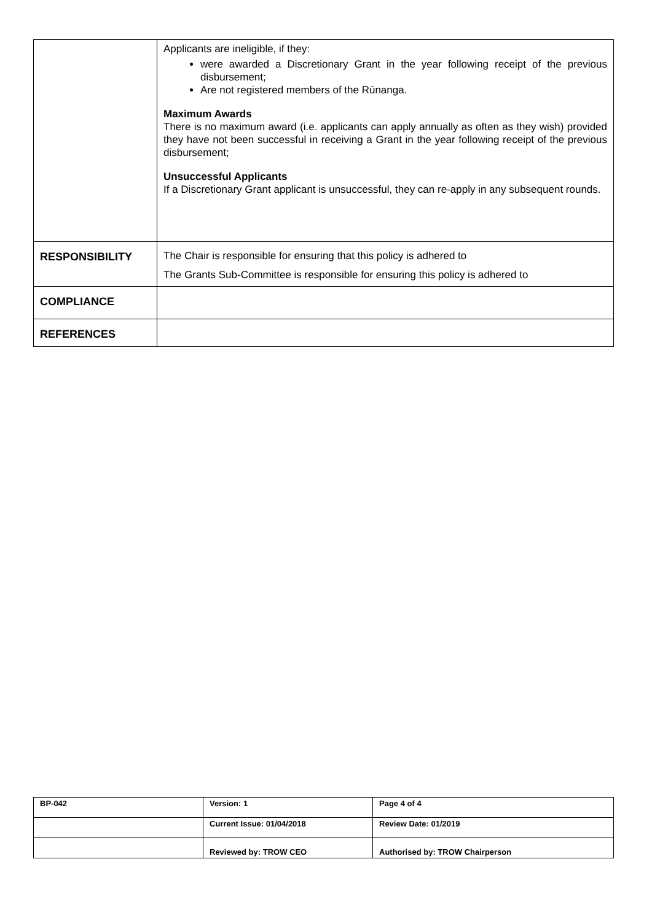| | Applicants are ineligible, if they: were awarded a Discretionary Grant in the year following receipt of the previous disbursement; Are not registered members of the Rūnanga. Maximum Awards There is no maximum award (i.e. applicants can apply annually as often as they wish) provided they have not been successful in receiving a Grant in the year following receipt of the previous disbursement; Unsuccessful Applicants If a Discretionary Grant applicant is unsuccessful, they can re-apply in any subsequent rounds. |
| RESPONSIBILITY | The Chair is responsible for ensuring that this policy is adhered to The Grants Sub-Committee is responsible for ensuring this policy is adhered to |
| COMPLIANCE | |
| REFERENCES | |
| BP-042 | Version: 1 | Page 4 of 4 |
| | Current Issue: 01/04/2018 | Review Date: 01/2019 |
| | Reviewed by: TROW CEO | Authorised by: TROW Chairperson |